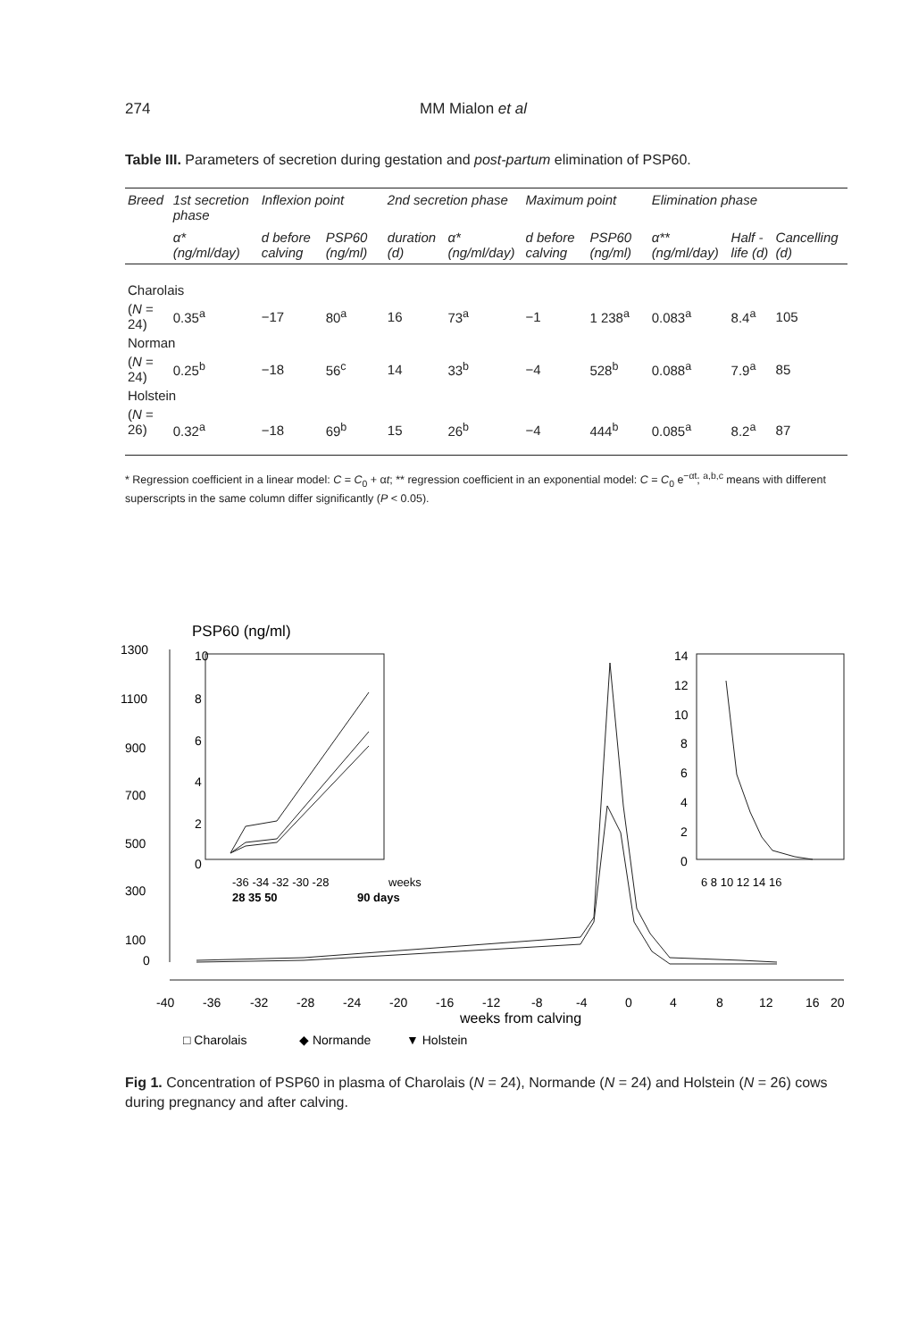274 MM Mialon et al
Table III. Parameters of secretion during gestation and post-partum elimination of PSP60.
| Breed | 1st secretion phase | Inflexion point | | 2nd secretion phase | | Maximum point | | Elimination phase | | |
| --- | --- | --- | --- | --- | --- | --- | --- | --- | --- | --- |
| | α* (ng/ml/day) | d before calving | PSP60 (ng/ml) | duration (d) | α* (ng/ml/day) | d before calving | PSP60 (ng/ml) | α** (ng/ml/day) | Half -life (d) | Cancelling (d) |
| Charolais | | | | | | | | | | |
| ( N = 24) | 0.35<sup>a</sup> | −17 | 80<sup>a</sup> | 16 | 73<sup>a</sup> | −1 | 1 238<sup>a</sup> | 0.083<sup>a</sup> | 8.4<sup>a</sup> | 105 |
| Norman | | | | | | | | | | |
| ( N = 24) | 0.25<sup>b</sup> | −18 | 56<sup>c</sup> | 14 | 33<sup>b</sup> | −4 | 528<sup>b</sup> | 0.088<sup>a</sup> | 7.9<sup>a</sup> | 85 |
| Holstein | | | | | | | | | | |
| ( N = 26) | 0.32<sup>a</sup> | −18 | 69<sup>b</sup> | 15 | 26<sup>b</sup> | −4 | 444<sup>b</sup> | 0.085<sup>a</sup> | 8.2<sup>a</sup> | 87 |
* Regression coefficient in a linear model: C = C<sub>0</sub> + αt; ** regression coefficient in an exponential model: C = C<sub>0</sub> e<sup>−αt</sup>; <sup>a,b,c</sup> means with different superscripts in the same column differ significantly (P < 0.05).
PSP60 (ng/ml)
1300
1100
900
700
500
300
100
0
-40
-36
-32
-28
-24
-20
-16
-12
-8
-4
0
4
8
12
16
20
weeks from calving
□ Charolais
◆ Normande
▼ Holstein
10
8
6
4
2
0
-36 -34 -32 -30 -28
weeks
28 35 50
90 days
14
12
10
8
6
4
2
0
6 8 10 12 14 16
Fig 1. Concentration of PSP60 in plasma of Charolais (N = 24), Normande (N = 24) and Holstein (N = 26) cows during pregnancy and after calving.